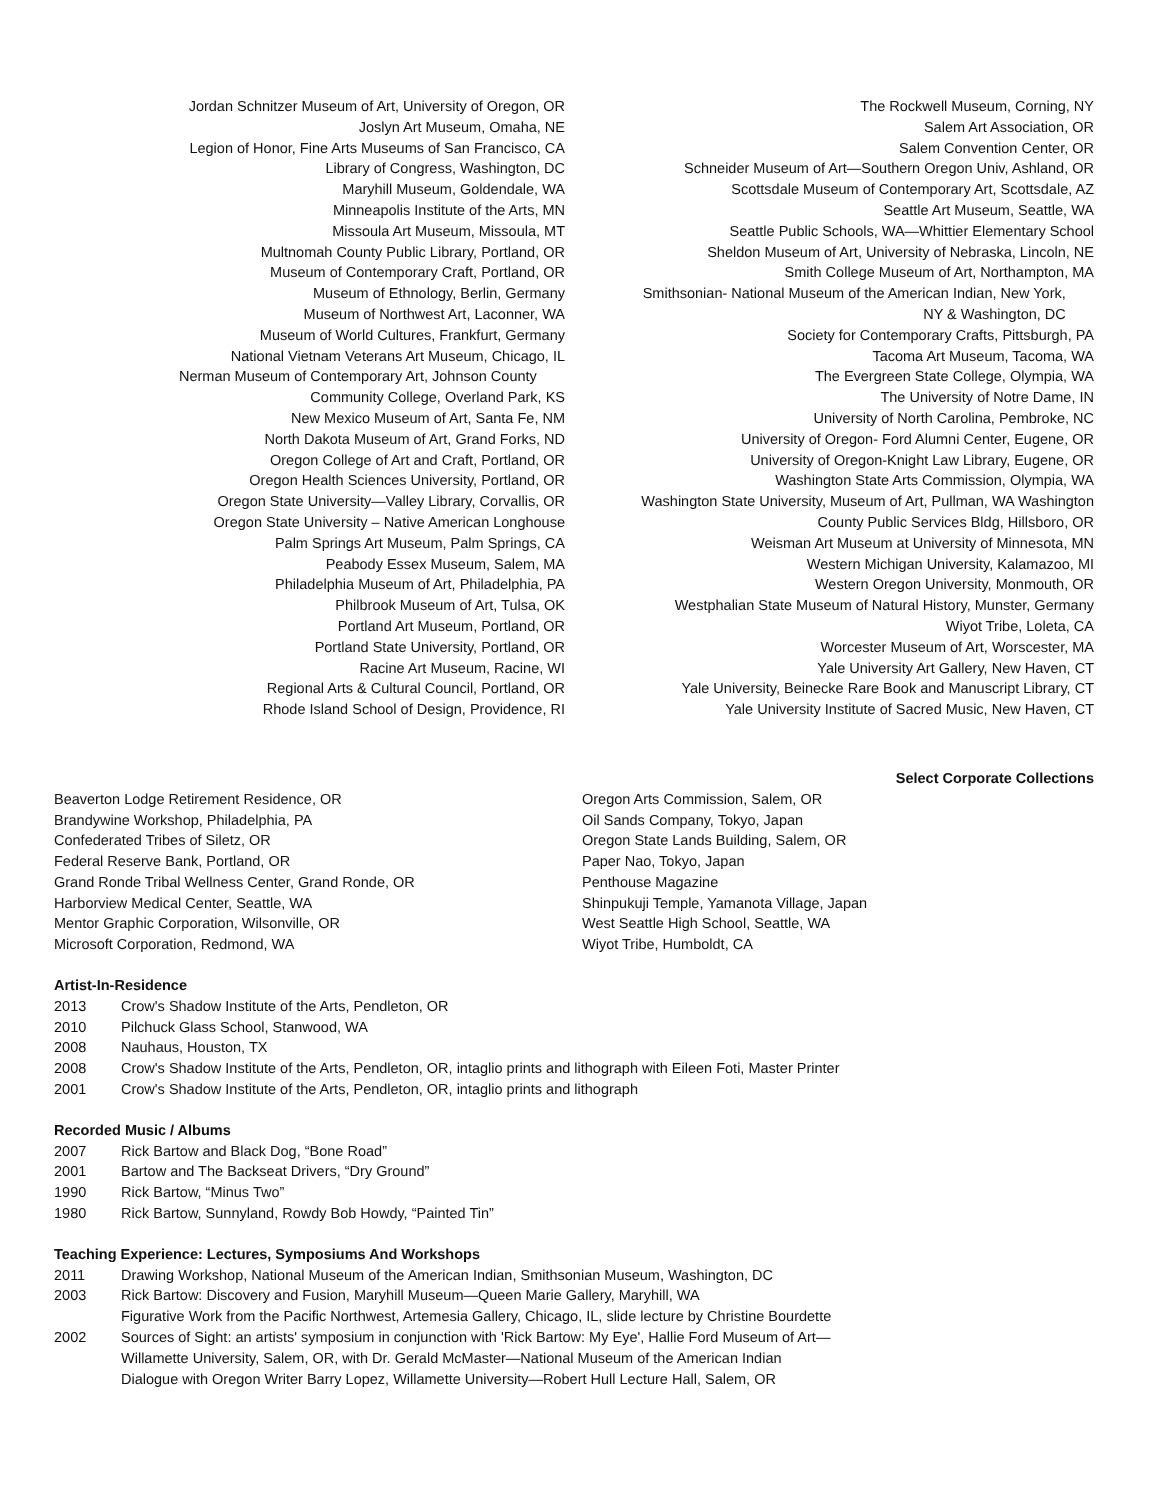Jordan Schnitzer Museum of Art, University of Oregon, OR
Joslyn Art Museum, Omaha, NE
Legion of Honor, Fine Arts Museums of San Francisco, CA
Library of Congress, Washington, DC
Maryhill Museum, Goldendale, WA
Minneapolis Institute of the Arts, MN
Missoula Art Museum, Missoula, MT
Multnomah County Public Library, Portland, OR
Museum of Contemporary Craft, Portland, OR
Museum of Ethnology, Berlin, Germany
Museum of Northwest Art, Laconner, WA
Museum of World Cultures, Frankfurt, Germany
National Vietnam Veterans Art Museum, Chicago, IL
Nerman Museum of Contemporary Art, Johnson County
Community College, Overland Park, KS
New Mexico Museum of Art, Santa Fe, NM
North Dakota Museum of Art, Grand Forks, ND
Oregon College of Art and Craft, Portland, OR
Oregon Health Sciences University, Portland, OR
Oregon State University—Valley Library, Corvallis, OR
Oregon State University – Native American Longhouse
Palm Springs Art Museum, Palm Springs, CA
Peabody Essex Museum, Salem, MA
Philadelphia Museum of Art, Philadelphia, PA
Philbrook Museum of Art, Tulsa, OK
Portland Art Museum, Portland, OR
Portland State University, Portland, OR
Racine Art Museum, Racine, WI
Regional Arts & Cultural Council, Portland, OR
Rhode Island School of Design, Providence, RI
The Rockwell Museum, Corning, NY
Salem Art Association, OR
Salem Convention Center, OR
Schneider Museum of Art—Southern Oregon Univ, Ashland, OR
Scottsdale Museum of Contemporary Art, Scottsdale, AZ
Seattle Art Museum, Seattle, WA
Seattle Public Schools, WA—Whittier Elementary School
Sheldon Museum of Art, University of Nebraska, Lincoln, NE
Smith College Museum of Art, Northampton, MA
Smithsonian- National Museum of the American Indian, New York,
NY & Washington, DC
Society for Contemporary Crafts, Pittsburgh, PA
Tacoma Art Museum, Tacoma, WA
The Evergreen State College, Olympia, WA
The University of Notre Dame, IN
University of North Carolina, Pembroke, NC
University of Oregon- Ford Alumni Center, Eugene, OR
University of Oregon-Knight Law Library, Eugene, OR
Washington State Arts Commission, Olympia, WA
Washington State University, Museum of Art, Pullman, WA Washington
County Public Services Bldg, Hillsboro, OR
Weisman Art Museum at University of Minnesota, MN
Western Michigan University, Kalamazoo, MI
Western Oregon University, Monmouth, OR
Westphalian State Museum of Natural History, Munster, Germany
Wiyot Tribe, Loleta, CA
Worcester Museum of Art, Worscester, MA
Yale University Art Gallery, New Haven, CT
Yale University, Beinecke Rare Book and Manuscript Library, CT
Yale University Institute of Sacred Music, New Haven, CT
Select Corporate Collections
Beaverton Lodge Retirement Residence, OR
Brandywine Workshop, Philadelphia, PA
Confederated Tribes of Siletz, OR
Federal Reserve Bank, Portland, OR
Grand Ronde Tribal Wellness Center, Grand Ronde, OR
Harborview Medical Center, Seattle, WA
Mentor Graphic Corporation, Wilsonville, OR
Microsoft Corporation, Redmond, WA
Oregon Arts Commission, Salem, OR
Oil Sands Company, Tokyo, Japan
Oregon State Lands Building, Salem, OR
Paper Nao, Tokyo, Japan
Penthouse Magazine
Shinpukuji Temple, Yamanota Village, Japan
West Seattle High School, Seattle, WA
Wiyot Tribe, Humboldt, CA
Artist-In-Residence
2013 Crow's Shadow Institute of the Arts, Pendleton, OR
2010 Pilchuck Glass School, Stanwood, WA
2008 Nauhaus, Houston, TX
2008 Crow's Shadow Institute of the Arts, Pendleton, OR, intaglio prints and lithograph with Eileen Foti, Master Printer
2001 Crow's Shadow Institute of the Arts, Pendleton, OR, intaglio prints and lithograph
Recorded Music / Albums
2007 Rick Bartow and Black Dog, “Bone Road”
2001 Bartow and The Backseat Drivers, “Dry Ground”
1990 Rick Bartow, “Minus Two”
1980 Rick Bartow, Sunnyland, Rowdy Bob Howdy, “Painted Tin”
Teaching Experience: Lectures, Symposiums And Workshops
2011 Drawing Workshop, National Museum of the American Indian, Smithsonian Museum, Washington, DC
2003 Rick Bartow: Discovery and Fusion, Maryhill Museum—Queen Marie Gallery, Maryhill, WA
Figurative Work from the Pacific Northwest, Artemesia Gallery, Chicago, IL, slide lecture by Christine Bourdette
2002 Sources of Sight: an artists' symposium in conjunction with 'Rick Bartow: My Eye', Hallie Ford Museum of Art—
Willamette University, Salem, OR, with Dr. Gerald McMaster—National Museum of the American Indian
Dialogue with Oregon Writer Barry Lopez, Willamette University—Robert Hull Lecture Hall, Salem, OR